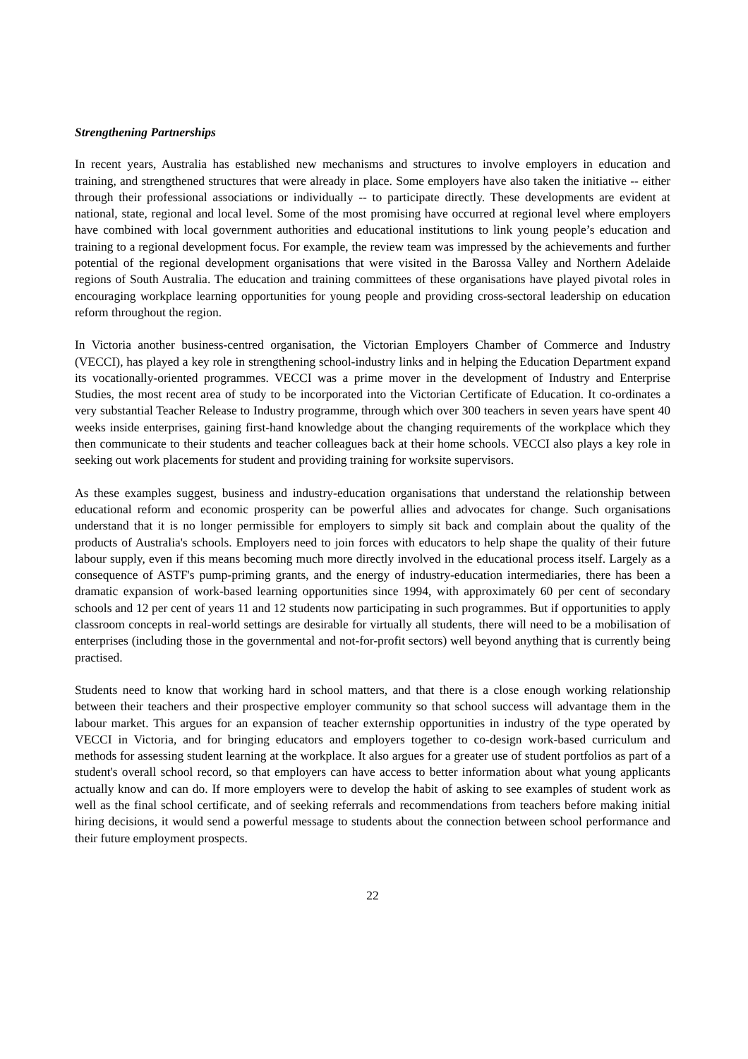Strengthening Partnerships
In recent years, Australia has established new mechanisms and structures to involve employers in education and training, and strengthened structures that were already in place. Some employers have also taken the initiative -- either through their professional associations or individually -- to participate directly. These developments are evident at national, state, regional and local level. Some of the most promising have occurred at regional level where employers have combined with local government authorities and educational institutions to link young people’s education and training to a regional development focus. For example, the review team was impressed by the achievements and further potential of the regional development organisations that were visited in the Barossa Valley and Northern Adelaide regions of South Australia. The education and training committees of these organisations have played pivotal roles in encouraging workplace learning opportunities for young people and providing cross-sectoral leadership on education reform throughout the region.
In Victoria another business-centred organisation, the Victorian Employers Chamber of Commerce and Industry (VECCI), has played a key role in strengthening school-industry links and in helping the Education Department expand its vocationally-oriented programmes. VECCI was a prime mover in the development of Industry and Enterprise Studies, the most recent area of study to be incorporated into the Victorian Certificate of Education. It co-ordinates a very substantial Teacher Release to Industry programme, through which over 300 teachers in seven years have spent 40 weeks inside enterprises, gaining first-hand knowledge about the changing requirements of the workplace which they then communicate to their students and teacher colleagues back at their home schools. VECCI also plays a key role in seeking out work placements for student and providing training for worksite supervisors.
As these examples suggest, business and industry-education organisations that understand the relationship between educational reform and economic prosperity can be powerful allies and advocates for change. Such organisations understand that it is no longer permissible for employers to simply sit back and complain about the quality of the products of Australia's schools. Employers need to join forces with educators to help shape the quality of their future labour supply, even if this means becoming much more directly involved in the educational process itself. Largely as a consequence of ASTF's pump-priming grants, and the energy of industry-education intermediaries, there has been a dramatic expansion of work-based learning opportunities since 1994, with approximately 60 per cent of secondary schools and 12 per cent of years 11 and 12 students now participating in such programmes. But if opportunities to apply classroom concepts in real-world settings are desirable for virtually all students, there will need to be a mobilisation of enterprises (including those in the governmental and not-for-profit sectors) well beyond anything that is currently being practised.
Students need to know that working hard in school matters, and that there is a close enough working relationship between their teachers and their prospective employer community so that school success will advantage them in the labour market. This argues for an expansion of teacher externship opportunities in industry of the type operated by VECCI in Victoria, and for bringing educators and employers together to co-design work-based curriculum and methods for assessing student learning at the workplace. It also argues for a greater use of student portfolios as part of a student's overall school record, so that employers can have access to better information about what young applicants actually know and can do. If more employers were to develop the habit of asking to see examples of student work as well as the final school certificate, and of seeking referrals and recommendations from teachers before making initial hiring decisions, it would send a powerful message to students about the connection between school performance and their future employment prospects.
22